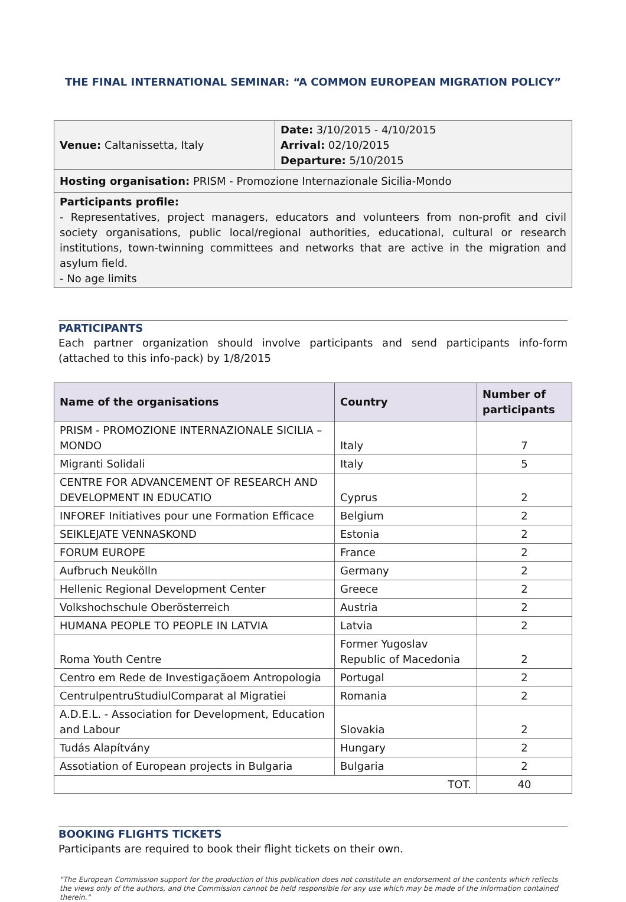THE FINAL INTERNATIONAL SEMINAR: “A COMMON EUROPEAN MIGRATION POLICY”
| Venue: Caltanissetta, Italy | Date: 3/10/2015 - 4/10/2015 Arrival: 02/10/2015 Departure: 5/10/2015 |
| Hosting organisation: PRISM - Promozione Internazionale Sicilia-Mondo | |
| Participants profile: - Representatives, project managers, educators and volunteers from non-profit and civil society organisations, public local/regional authorities, educational, cultural or research institutions, town-twinning committees and networks that are active in the migration and asylum field. - No age limits | |
PARTICIPANTS
Each partner organization should involve participants and send participants info-form (attached to this info-pack) by 1/8/2015
| Name of the organisations | Country | Number of participants |
| --- | --- | --- |
| PRISM - PROMOZIONE INTERNAZIONALE SICILIA – MONDO | Italy | 7 |
| Migranti Solidali | Italy | 5 |
| CENTRE FOR ADVANCEMENT OF RESEARCH AND DEVELOPMENT IN EDUCATIO | Cyprus | 2 |
| INFOREF Initiatives pour une Formation Efficace | Belgium | 2 |
| SEIKLEJATE VENNASKOND | Estonia | 2 |
| FORUM EUROPE | France | 2 |
| Aufbruch Neukölln | Germany | 2 |
| Hellenic Regional Development Center | Greece | 2 |
| Volkshochschule Oberösterreich | Austria | 2 |
| HUMANA PEOPLE TO PEOPLE IN LATVIA | Latvia | 2 |
| Roma Youth Centre | Former Yugoslav Republic of Macedonia | 2 |
| Centro em Rede de Investigaçãoem Antropologia | Portugal | 2 |
| CentrulpentruStudiulComparat al Migratiei | Romania | 2 |
| A.D.E.L. - Association for Development, Education and Labour | Slovakia | 2 |
| Tudás Alapítvány | Hungary | 2 |
| Assotiation of European projects in Bulgaria | Bulgaria | 2 |
| TOT. | | 40 |
BOOKING FLIGHTS TICKETS
Participants are required to book their flight tickets on their own.
"The European Commission support for the production of this publication does not constitute an endorsement of the contents which reflects the views only of the authors, and the Commission cannot be held responsible for any use which may be made of the information contained therein."